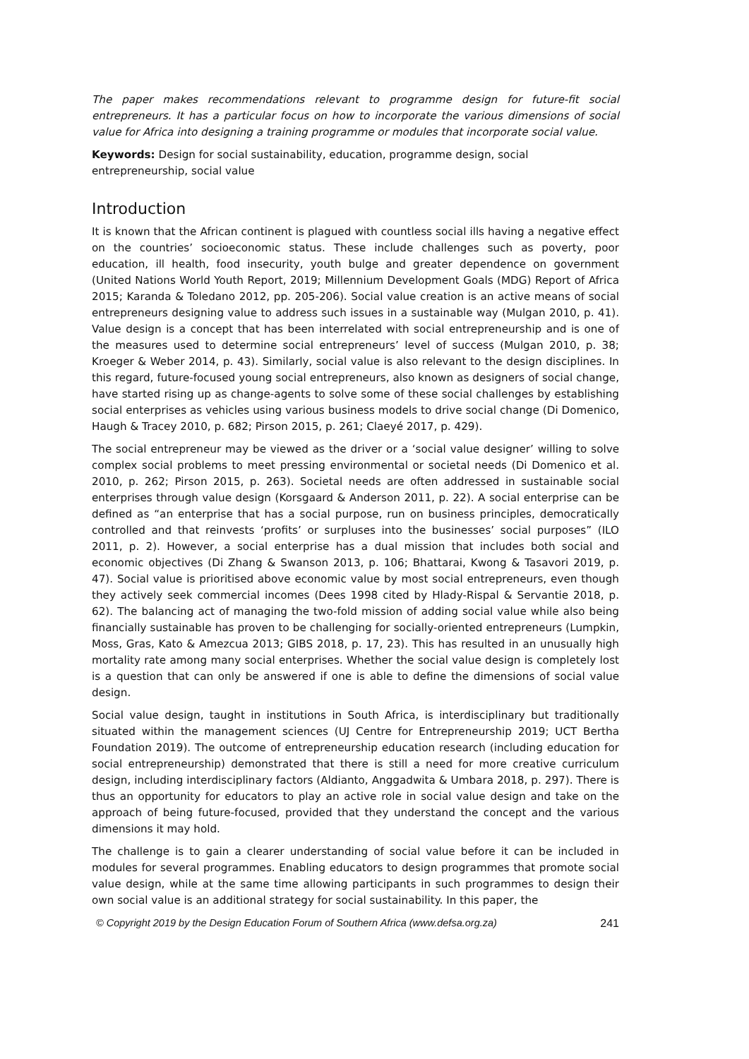The paper makes recommendations relevant to programme design for future-fit social entrepreneurs. It has a particular focus on how to incorporate the various dimensions of social value for Africa into designing a training programme or modules that incorporate social value.
Keywords: Design for social sustainability, education, programme design, social entrepreneurship, social value
Introduction
It is known that the African continent is plagued with countless social ills having a negative effect on the countries’ socioeconomic status. These include challenges such as poverty, poor education, ill health, food insecurity, youth bulge and greater dependence on government (United Nations World Youth Report, 2019; Millennium Development Goals (MDG) Report of Africa 2015; Karanda & Toledano 2012, pp. 205-206). Social value creation is an active means of social entrepreneurs designing value to address such issues in a sustainable way (Mulgan 2010, p. 41). Value design is a concept that has been interrelated with social entrepreneurship and is one of the measures used to determine social entrepreneurs’ level of success (Mulgan 2010, p. 38; Kroeger & Weber 2014, p. 43). Similarly, social value is also relevant to the design disciplines. In this regard, future-focused young social entrepreneurs, also known as designers of social change, have started rising up as change-agents to solve some of these social challenges by establishing social enterprises as vehicles using various business models to drive social change (Di Domenico, Haugh & Tracey 2010, p. 682; Pirson 2015, p. 261; Claeyé 2017, p. 429).
The social entrepreneur may be viewed as the driver or a ‘social value designer’ willing to solve complex social problems to meet pressing environmental or societal needs (Di Domenico et al. 2010, p. 262; Pirson 2015, p. 263). Societal needs are often addressed in sustainable social enterprises through value design (Korsgaard & Anderson 2011, p. 22). A social enterprise can be defined as “an enterprise that has a social purpose, run on business principles, democratically controlled and that reinvests ‘profits’ or surpluses into the businesses’ social purposes” (ILO 2011, p. 2). However, a social enterprise has a dual mission that includes both social and economic objectives (Di Zhang & Swanson 2013, p. 106; Bhattarai, Kwong & Tasavori 2019, p. 47). Social value is prioritised above economic value by most social entrepreneurs, even though they actively seek commercial incomes (Dees 1998 cited by Hlady-Rispal & Servantie 2018, p. 62). The balancing act of managing the two-fold mission of adding social value while also being financially sustainable has proven to be challenging for socially-oriented entrepreneurs (Lumpkin, Moss, Gras, Kato & Amezcua 2013; GIBS 2018, p. 17, 23). This has resulted in an unusually high mortality rate among many social enterprises. Whether the social value design is completely lost is a question that can only be answered if one is able to define the dimensions of social value design.
Social value design, taught in institutions in South Africa, is interdisciplinary but traditionally situated within the management sciences (UJ Centre for Entrepreneurship 2019; UCT Bertha Foundation 2019). The outcome of entrepreneurship education research (including education for social entrepreneurship) demonstrated that there is still a need for more creative curriculum design, including interdisciplinary factors (Aldianto, Anggadwita & Umbara 2018, p. 297). There is thus an opportunity for educators to play an active role in social value design and take on the approach of being future-focused, provided that they understand the concept and the various dimensions it may hold.
The challenge is to gain a clearer understanding of social value before it can be included in modules for several programmes. Enabling educators to design programmes that promote social value design, while at the same time allowing participants in such programmes to design their own social value is an additional strategy for social sustainability. In this paper, the
© Copyright 2019 by the Design Education Forum of Southern Africa (www.defsa.org.za) 241